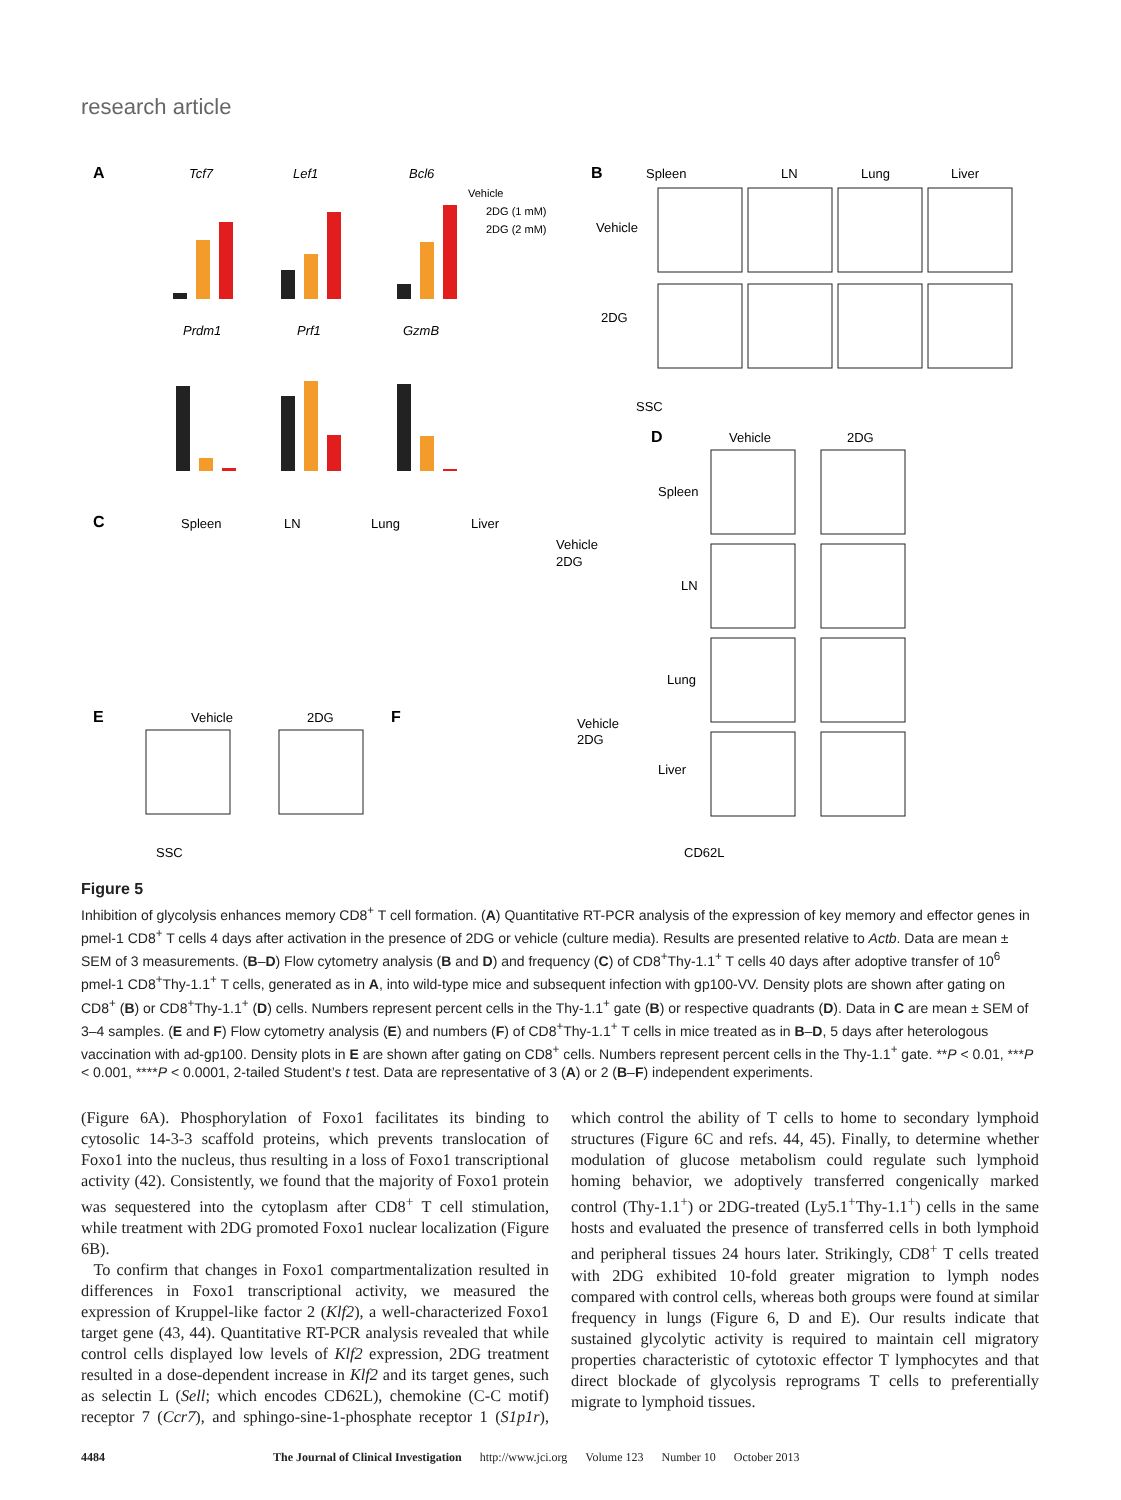research article
A
Tcf7
Lef1
Bcl6
Vehicle
2DG (1 mM)
2DG (2 mM)
Prdm1
Prf1
GzmB
C
Spleen
LN
Lung
Liver
Vehicle
2DG
E
Vehicle
2DG
F
Vehicle
2DG
B
Spleen
LN
Lung
Liver
Vehicle
2DG
D
Vehicle
2DG
Spleen
LN
Lung
Liver
CD62L
SSC
SSC
Figure 5
Inhibition of glycolysis enhances memory CD8<sup>+</sup> T cell formation. (A) Quantitative RT-PCR analysis of the expression of key memory and effector genes in pmel-1 CD8<sup>+</sup> T cells 4 days after activation in the presence of 2DG or vehicle (culture media). Results are presented relative to Actb. Data are mean ± SEM of 3 measurements. (B–D) Flow cytometry analysis (B and D) and frequency (C) of CD8<sup>+</sup>Thy-1.1<sup>+</sup> T cells 40 days after adoptive transfer of 10<sup>6</sup> pmel-1 CD8<sup>+</sup>Thy-1.1<sup>+</sup> T cells, generated as in A, into wild-type mice and subsequent infection with gp100-VV. Density plots are shown after gating on CD8<sup>+</sup> (B) or CD8<sup>+</sup>Thy-1.1<sup>+</sup> (D) cells. Numbers represent percent cells in the Thy-1.1<sup>+</sup> gate (B) or respective quadrants (D). Data in C are mean ± SEM of 3–4 samples. (E and F) Flow cytometry analysis (E) and numbers (F) of CD8<sup>+</sup>Thy-1.1<sup>+</sup> T cells in mice treated as in B–D, 5 days after heterologous vaccination with ad-gp100. Density plots in E are shown after gating on CD8<sup>+</sup> cells. Numbers represent percent cells in the Thy-1.1<sup>+</sup> gate. **P < 0.01, ***P < 0.001, ****P < 0.0001, 2-tailed Student’s t test. Data are representative of 3 (A) or 2 (B–F) independent experiments.
(Figure 6A). Phosphorylation of Foxo1 facilitates its binding to cytosolic 14-3-3 scaffold proteins, which prevents translocation of Foxo1 into the nucleus, thus resulting in a loss of Foxo1 transcriptional activity (42). Consistently, we found that the majority of Foxo1 protein was sequestered into the cytoplasm after CD8<sup>+</sup> T cell stimulation, while treatment with 2DG promoted Foxo1 nuclear localization (Figure 6B).
To confirm that changes in Foxo1 compartmentalization resulted in differences in Foxo1 transcriptional activity, we measured the expression of Kruppel-like factor 2 (Klf2), a well-characterized Foxo1 target gene (43, 44). Quantitative RT-PCR analysis revealed that while control cells displayed low levels of Klf2 expression, 2DG treatment resulted in a dose-dependent increase in Klf2 and its target genes, such as selectin L (Sell; which encodes CD62L), chemokine (C-C motif) receptor 7 (Ccr7), and sphingo-sine-1-phosphate receptor 1 (S1p1r), which control the ability of T cells to home to secondary lymphoid structures (Figure 6C and refs. 44, 45). Finally, to determine whether modulation of glucose metabolism could regulate such lymphoid homing behavior, we adoptively transferred congenically marked control (Thy-1.1<sup>+</sup>) or 2DG-treated (Ly5.1<sup>+</sup>Thy-1.1<sup>+</sup>) cells in the same hosts and evaluated the presence of transferred cells in both lymphoid and peripheral tissues 24 hours later. Strikingly, CD8<sup>+</sup> T cells treated with 2DG exhibited 10-fold greater migration to lymph nodes compared with control cells, whereas both groups were found at similar frequency in lungs (Figure 6, D and E). Our results indicate that sustained glycolytic activity is required to maintain cell migratory properties characteristic of cytotoxic effector T lymphocytes and that direct blockade of glycolysis reprograms T cells to preferentially migrate to lymphoid tissues.
4484 The Journal of Clinical Investigation http://www.jci.org Volume 123 Number 10 October 2013